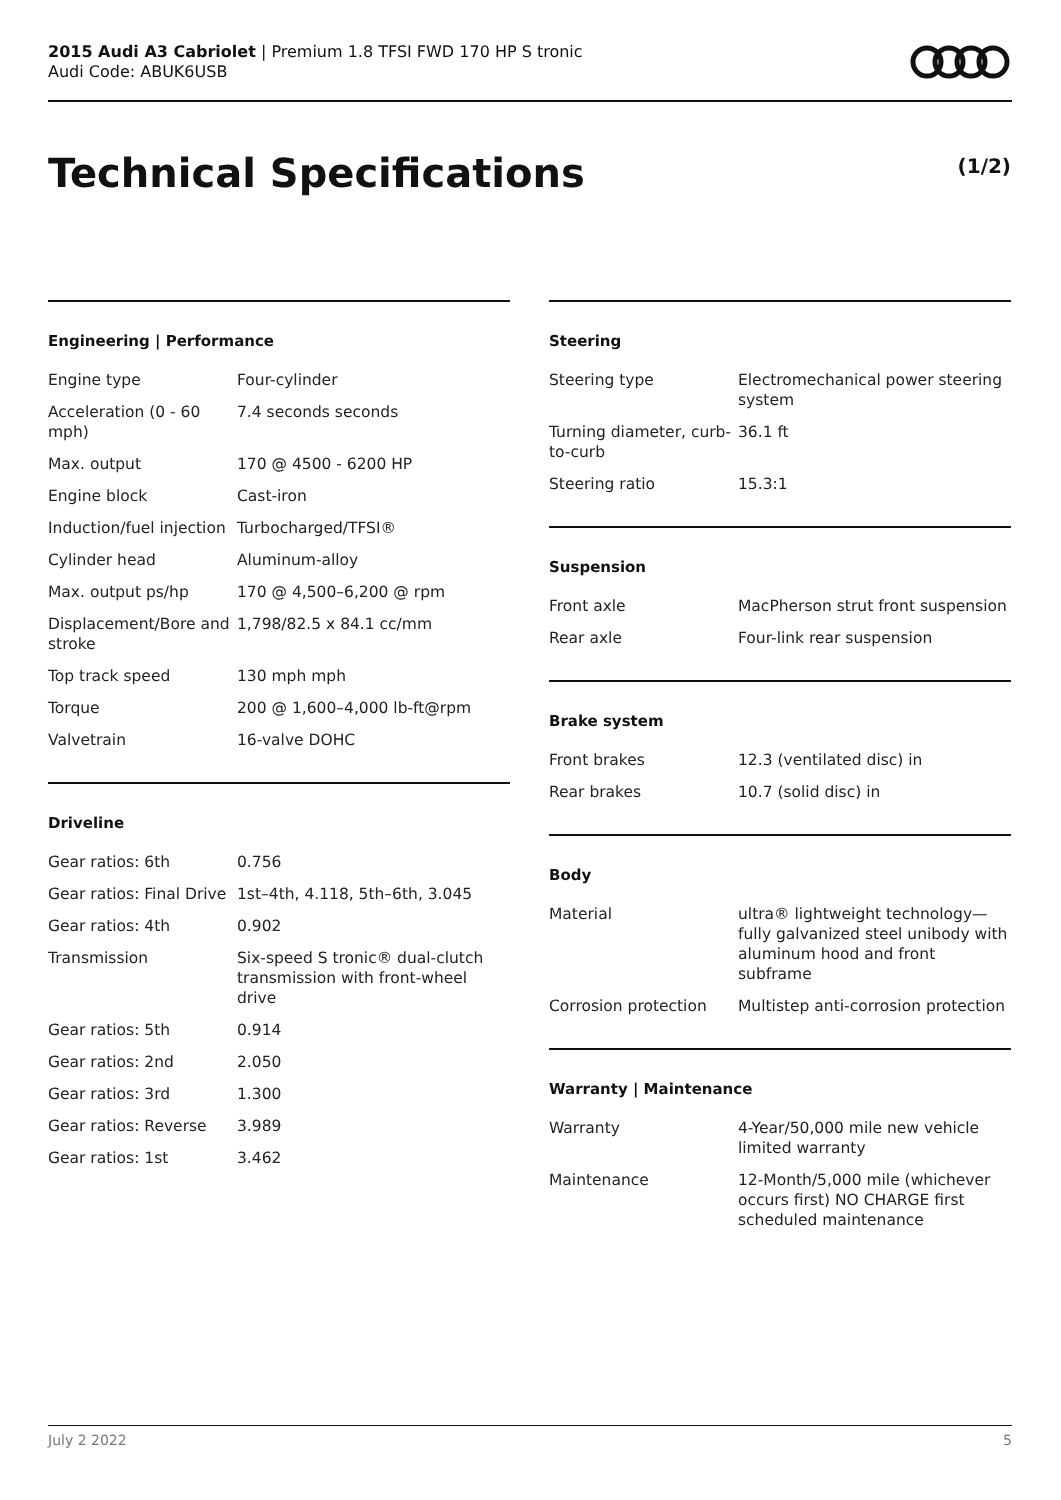2015 Audi A3 Cabriolet | Premium 1.8 TFSI FWD 170 HP S tronic
Audi Code: ABUK6USB
Technical Specifications (1/2)
Engineering | Performance
| Engine type | Four-cylinder |
| Acceleration (0 - 60 mph) | 7.4 seconds seconds |
| Max. output | 170 @ 4500 - 6200 HP |
| Engine block | Cast-iron |
| Induction/fuel injection | Turbocharged/TFSI® |
| Cylinder head | Aluminum-alloy |
| Max. output ps/hp | 170 @ 4,500–6,200 @ rpm |
| Displacement/Bore and stroke | 1,798/82.5 x 84.1 cc/mm |
| Top track speed | 130 mph mph |
| Torque | 200 @ 1,600–4,000 lb-ft@rpm |
| Valvetrain | 16-valve DOHC |
Driveline
| Gear ratios: 6th | 0.756 |
| Gear ratios: Final Drive | 1st–4th, 4.118, 5th–6th, 3.045 |
| Gear ratios: 4th | 0.902 |
| Transmission | Six-speed S tronic® dual-clutch transmission with front-wheel drive |
| Gear ratios: 5th | 0.914 |
| Gear ratios: 2nd | 2.050 |
| Gear ratios: 3rd | 1.300 |
| Gear ratios: Reverse | 3.989 |
| Gear ratios: 1st | 3.462 |
Steering
| Steering type | Electromechanical power steering system |
| Turning diameter, curb-to-curb | 36.1 ft |
| Steering ratio | 15.3:1 |
Suspension
| Front axle | MacPherson strut front suspension |
| Rear axle | Four-link rear suspension |
Brake system
| Front brakes | 12.3 (ventilated disc) in |
| Rear brakes | 10.7 (solid disc) in |
Body
| Material | ultra® lightweight technology—fully galvanized steel unibody with aluminum hood and front subframe |
| Corrosion protection | Multistep anti-corrosion protection |
Warranty | Maintenance
| Warranty | 4-Year/50,000 mile new vehicle limited warranty |
| Maintenance | 12-Month/5,000 mile (whichever occurs first) NO CHARGE first scheduled maintenance |
July 2 2022 5